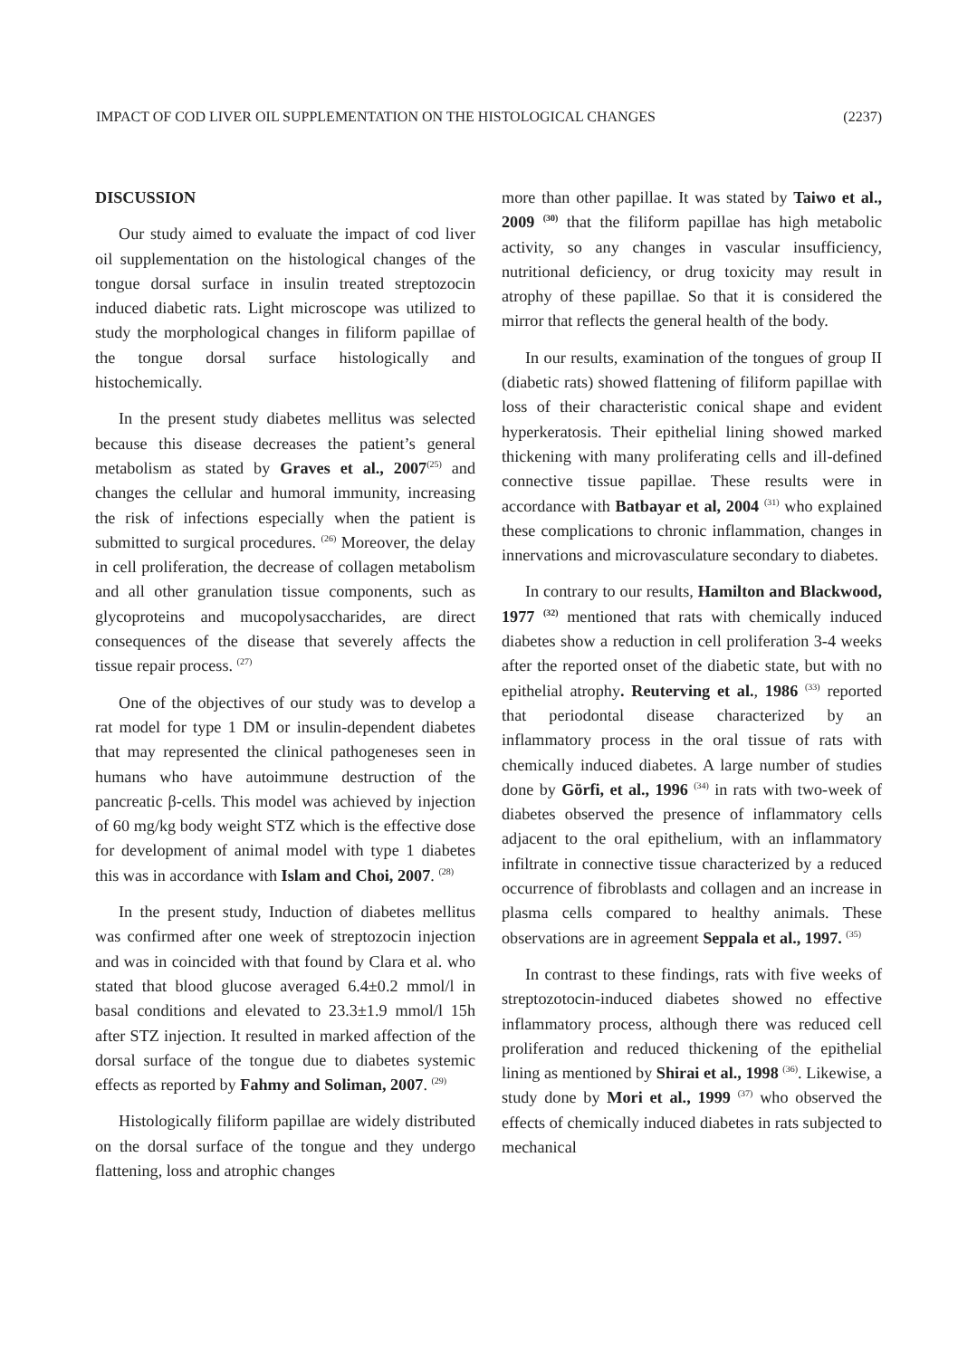IMPACT OF COD LIVER OIL SUPPLEMENTATION ON THE HISTOLOGICAL CHANGES (2237)
DISCUSSION
Our study aimed to evaluate the impact of cod liver oil supplementation on the histological changes of the tongue dorsal surface in insulin treated streptozocin induced diabetic rats. Light microscope was utilized to study the morphological changes in filiform papillae of the tongue dorsal surface histologically and histochemically.
In the present study diabetes mellitus was selected because this disease decreases the patient’s general metabolism as stated by Graves et al., 2007<sup>(25)</sup> and changes the cellular and humoral immunity, increasing the risk of infections especially when the patient is submitted to surgical procedures. <sup>(26)</sup> Moreover, the delay in cell proliferation, the decrease of collagen metabolism and all other granulation tissue components, such as glycoproteins and mucopolysaccharides, are direct consequences of the disease that severely affects the tissue repair process. <sup>(27)</sup>
One of the objectives of our study was to develop a rat model for type 1 DM or insulin-dependent diabetes that may represented the clinical pathogeneses seen in humans who have autoimmune destruction of the pancreatic β-cells. This model was achieved by injection of 60 mg/kg body weight STZ which is the effective dose for development of animal model with type 1 diabetes this was in accordance with Islam and Choi, 2007. <sup>(28)</sup>
In the present study, Induction of diabetes mellitus was confirmed after one week of streptozocin injection and was in coincided with that found by Clara et al. who stated that blood glucose averaged 6.4±0.2 mmol/l in basal conditions and elevated to 23.3±1.9 mmol/l 15h after STZ injection. It resulted in marked affection of the dorsal surface of the tongue due to diabetes systemic effects as reported by Fahmy and Soliman, 2007. <sup>(29)</sup>
Histologically filiform papillae are widely distributed on the dorsal surface of the tongue and they undergo flattening, loss and atrophic changes
more than other papillae. It was stated by Taiwo et al., 2009 <sup>(30)</sup> that the filiform papillae has high metabolic activity, so any changes in vascular insufficiency, nutritional deficiency, or drug toxicity may result in atrophy of these papillae. So that it is considered the mirror that reflects the general health of the body.
In our results, examination of the tongues of group II (diabetic rats) showed flattening of filiform papillae with loss of their characteristic conical shape and evident hyperkeratosis. Their epithelial lining showed marked thickening with many proliferating cells and ill-defined connective tissue papillae. These results were in accordance with Batbayar et al, 2004 <sup>(31)</sup> who explained these complications to chronic inflammation, changes in innervations and microvasculature secondary to diabetes.
In contrary to our results, Hamilton and Blackwood, 1977 <sup>(32)</sup> mentioned that rats with chemically induced diabetes show a reduction in cell proliferation 3-4 weeks after the reported onset of the diabetic state, but with no epithelial atrophy. Reuterving et al., 1986 <sup>(33)</sup> reported that periodontal disease characterized by an inflammatory process in the oral tissue of rats with chemically induced diabetes. A large number of studies done by Görfi, et al., 1996 <sup>(34)</sup> in rats with two-week of diabetes observed the presence of inflammatory cells adjacent to the oral epithelium, with an inflammatory infiltrate in connective tissue characterized by a reduced occurrence of fibroblasts and collagen and an increase in plasma cells compared to healthy animals. These observations are in agreement Seppala et al., 1997. <sup>(35)</sup>
In contrast to these findings, rats with five weeks of streptozotocin-induced diabetes showed no effective inflammatory process, although there was reduced cell proliferation and reduced thickening of the epithelial lining as mentioned by Shirai et al., 1998 <sup>(36)</sup>. Likewise, a study done by Mori et al., 1999 <sup>(37)</sup> who observed the effects of chemically induced diabetes in rats subjected to mechanical